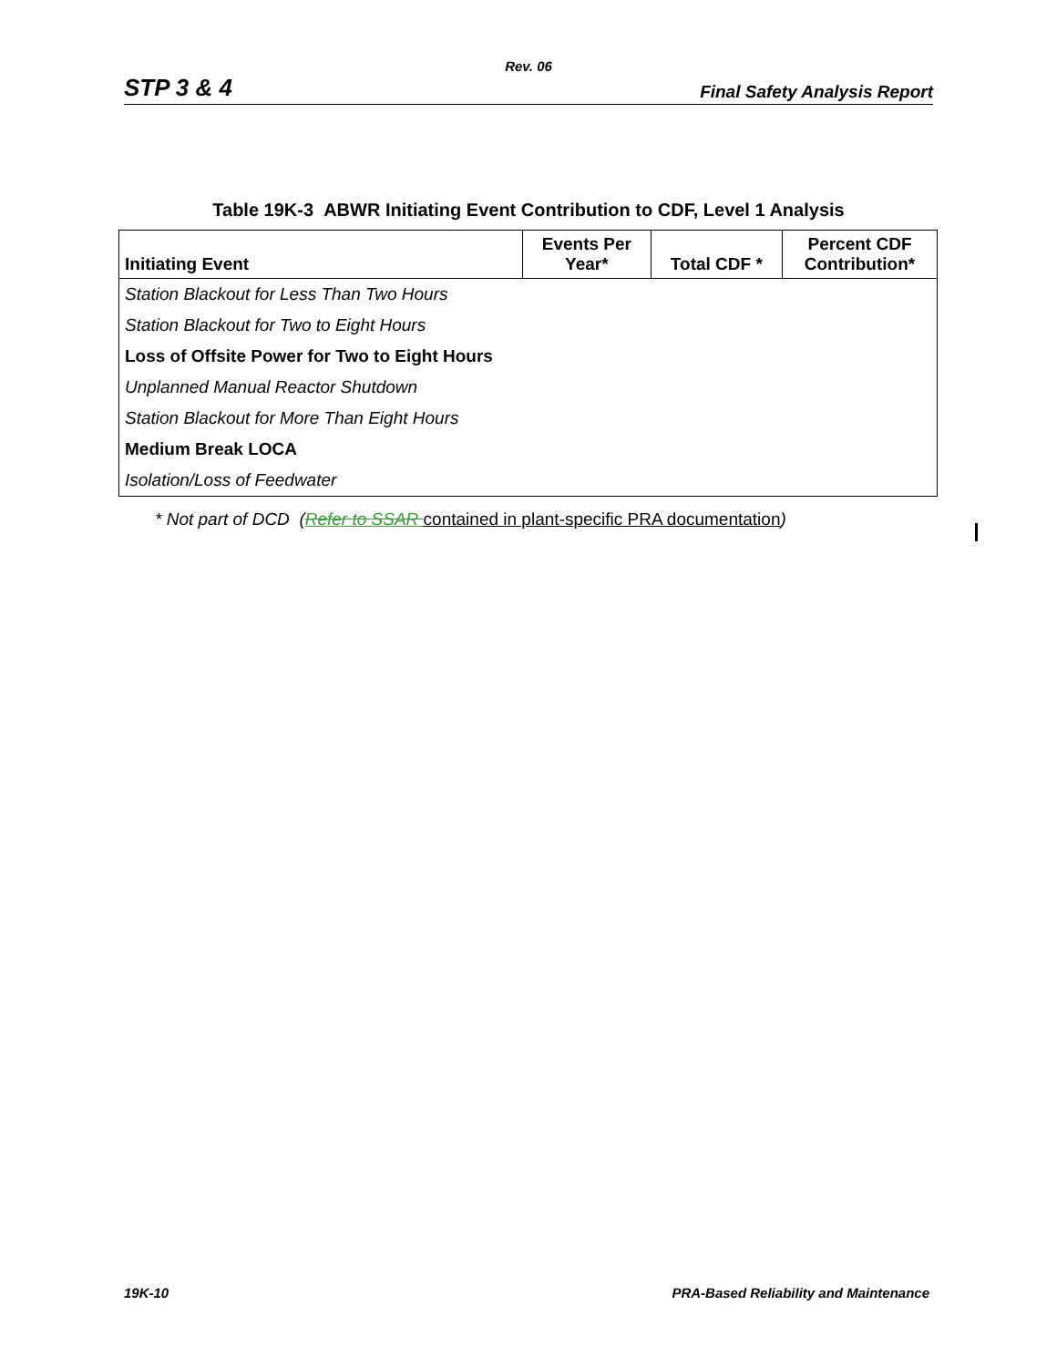Rev. 06
STP 3 & 4 Final Safety Analysis Report
Table 19K-3 ABWR Initiating Event Contribution to CDF, Level 1 Analysis
| Initiating Event | Events Per Year* | Total CDF * | Percent CDF Contribution* |
| --- | --- | --- | --- |
| Station Blackout for Less Than Two Hours | | | |
| Station Blackout for Two to Eight Hours | | | |
| Loss of Offsite Power for Two to Eight Hours | | | |
| Unplanned Manual Reactor Shutdown | | | |
| Station Blackout for More Than Eight Hours | | | |
| Medium Break LOCA | | | |
| Isolation/Loss of Feedwater | | | |
* Not part of DCD (Refer to SSAR contained in plant-specific PRA documentation)
19K-10 PRA-Based Reliability and Maintenance